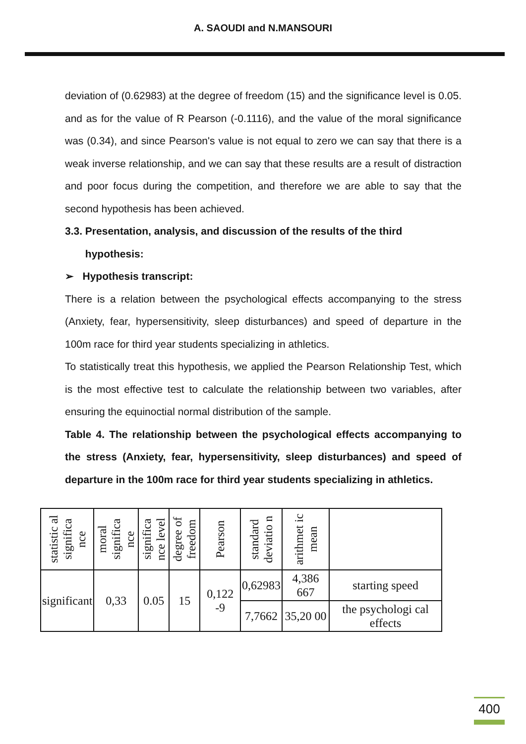A. SAOUDI and N.MANSOURI
deviation of (0.62983) at the degree of freedom (15) and the significance level is 0.05. and as for the value of R Pearson (-0.1116), and the value of the moral significance was (0.34), and since Pearson's value is not equal to zero we can say that there is a weak inverse relationship, and we can say that these results are a result of distraction and poor focus during the competition, and therefore we are able to say that the second hypothesis has been achieved.
3.3. Presentation, analysis, and discussion of the results of the third
hypothesis:
➢ Hypothesis transcript:
There is a relation between the psychological effects accompanying to the stress (Anxiety, fear, hypersensitivity, sleep disturbances) and speed of departure in the 100m race for third year students specializing in athletics.
To statistically treat this hypothesis, we applied the Pearson Relationship Test, which is the most effective test to calculate the relationship between two variables, after ensuring the equinoctial normal distribution of the sample.
Table 4. The relationship between the psychological effects accompanying to the stress (Anxiety, fear, hypersensitivity, sleep disturbances) and speed of departure in the 100m race for third year students specializing in athletics.
| statistic al significa nce | moral significa nce | significa nce level | degree of freedom | Pearson | standard deviatio n | arithmet ic mean | |
| --- | --- | --- | --- | --- | --- | --- | --- |
| significant | 0,33 | 0.05 | 15 | 0,122 -9 | 0,62983 | 4,386 667 | starting speed |
| | | | | | 7,7662 | 35,20 00 | the psychologi cal effects |
400